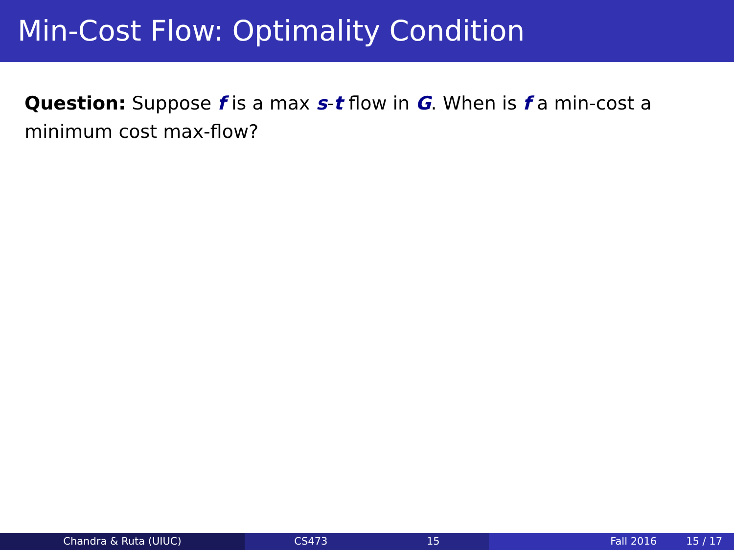Min-Cost Flow: Optimality Condition
Question: Suppose f is a max s-t flow in G. When is f a min-cost a minimum cost max-flow?
Chandra & Ruta (UIUC) CS473 15 Fall 2016 15 / 17